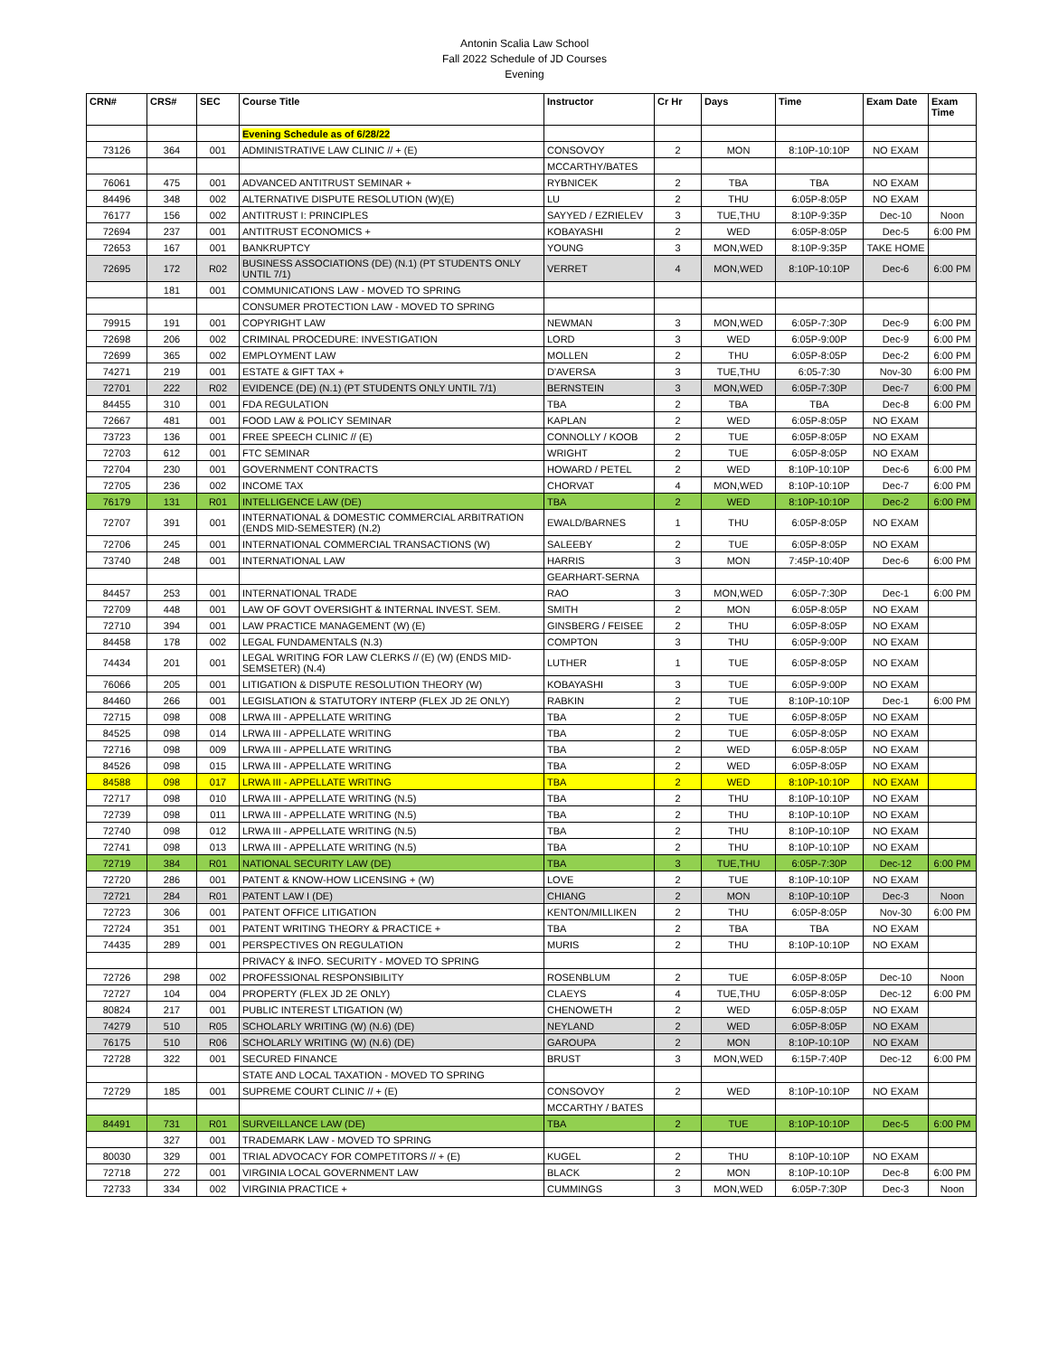Antonin Scalia Law School
Fall 2022 Schedule of JD Courses
Evening
| CRN# | CRS# | SEC | Course Title | Instructor | Cr Hr | Days | Time | Exam Date | Exam Time |
| --- | --- | --- | --- | --- | --- | --- | --- | --- | --- |
| | | | Evening Schedule as of 6/28/22 | | | | | | |
| 73126 | 364 | 001 | ADMINISTRATIVE LAW CLINIC // + (E) | CONSOVOY | 2 | MON | 8:10P-10:10P | NO EXAM | |
| | | | | MCCARTHY/BATES | | | | | |
| 76061 | 475 | 001 | ADVANCED ANTITRUST SEMINAR + | RYBNICEK | 2 | TBA | TBA | NO EXAM | |
| 84496 | 348 | 002 | ALTERNATIVE DISPUTE RESOLUTION (W)(E) | LU | 2 | THU | 6:05P-8:05P | NO EXAM | |
| 76177 | 156 | 002 | ANTITRUST I: PRINCIPLES | SAYYED / EZRIELEV | 3 | TUE,THU | 8:10P-9:35P | Dec-10 | Noon |
| 72694 | 237 | 001 | ANTITRUST ECONOMICS + | KOBAYASHI | 2 | WED | 6:05P-8:05P | Dec-5 | 6:00 PM |
| 72653 | 167 | 001 | BANKRUPTCY | YOUNG | 3 | MON,WED | 8:10P-9:35P | TAKE HOME | |
| 72695 | 172 | R02 | BUSINESS ASSOCIATIONS (DE) (N.1) (PT STUDENTS ONLY UNTIL 7/1) | VERRET | 4 | MON,WED | 8:10P-10:10P | Dec-6 | 6:00 PM |
| | 181 | 001 | COMMUNICATIONS LAW - MOVED TO SPRING | | | | | | |
| | | | CONSUMER PROTECTION LAW - MOVED TO SPRING | | | | | | |
| 79915 | 191 | 001 | COPYRIGHT LAW | NEWMAN | 3 | MON,WED | 6:05P-7:30P | Dec-9 | 6:00 PM |
| 72698 | 206 | 002 | CRIMINAL PROCEDURE: INVESTIGATION | LORD | 3 | WED | 6:05P-9:00P | Dec-9 | 6:00 PM |
| 72699 | 365 | 002 | EMPLOYMENT LAW | MOLLEN | 2 | THU | 6:05P-8:05P | Dec-2 | 6:00 PM |
| 74271 | 219 | 001 | ESTATE & GIFT TAX + | D'AVERSA | 3 | TUE,THU | 6:05-7:30 | Nov-30 | 6:00 PM |
| 72701 | 222 | R02 | EVIDENCE (DE) (N.1) (PT STUDENTS ONLY UNTIL 7/1) | BERNSTEIN | 3 | MON,WED | 6:05P-7:30P | Dec-7 | 6:00 PM |
| 84455 | 310 | 001 | FDA REGULATION | TBA | 2 | TBA | TBA | Dec-8 | 6:00 PM |
| 72667 | 481 | 001 | FOOD LAW & POLICY SEMINAR | KAPLAN | 2 | WED | 6:05P-8:05P | NO EXAM | |
| 73723 | 136 | 001 | FREE SPEECH CLINIC // (E) | CONNOLLY / KOOB | 2 | TUE | 6:05P-8:05P | NO EXAM | |
| 72703 | 612 | 001 | FTC SEMINAR | WRIGHT | 2 | TUE | 6:05P-8:05P | NO EXAM | |
| 72704 | 230 | 001 | GOVERNMENT CONTRACTS | HOWARD / PETEL | 2 | WED | 8:10P-10:10P | Dec-6 | 6:00 PM |
| 72705 | 236 | 002 | INCOME TAX | CHORVAT | 4 | MON,WED | 8:10P-10:10P | Dec-7 | 6:00 PM |
| 76179 | 131 | R01 | INTELLIGENCE LAW (DE) | TBA | 2 | WED | 8:10P-10:10P | Dec-2 | 6:00 PM |
| 72707 | 391 | 001 | INTERNATIONAL & DOMESTIC COMMERCIAL ARBITRATION (ENDS MID-SEMESTER) (N.2) | EWALD/BARNES | 1 | THU | 6:05P-8:05P | NO EXAM | |
| 72706 | 245 | 001 | INTERNATIONAL COMMERCIAL TRANSACTIONS (W) | SALEEBY | 2 | TUE | 6:05P-8:05P | NO EXAM | |
| 73740 | 248 | 001 | INTERNATIONAL LAW | HARRIS | 3 | MON | 7:45P-10:40P | Dec-6 | 6:00 PM |
| | | | | GEARHART-SERNA | | | | | |
| 84457 | 253 | 001 | INTERNATIONAL TRADE | RAO | 3 | MON,WED | 6:05P-7:30P | Dec-1 | 6:00 PM |
| 72709 | 448 | 001 | LAW OF GOVT OVERSIGHT & INTERNAL INVEST. SEM. | SMITH | 2 | MON | 6:05P-8:05P | NO EXAM | |
| 72710 | 394 | 001 | LAW PRACTICE MANAGEMENT (W) (E) | GINSBERG / FEISEE | 2 | THU | 6:05P-8:05P | NO EXAM | |
| 84458 | 178 | 002 | LEGAL FUNDAMENTALS (N.3) | COMPTON | 3 | THU | 6:05P-9:00P | NO EXAM | |
| 74434 | 201 | 001 | LEGAL WRITING FOR LAW CLERKS // (E) (W) (ENDS MID-SEMSETER) (N.4) | LUTHER | 1 | TUE | 6:05P-8:05P | NO EXAM | |
| 76066 | 205 | 001 | LITIGATION & DISPUTE RESOLUTION THEORY (W) | KOBAYASHI | 3 | TUE | 6:05P-9:00P | NO EXAM | |
| 84460 | 266 | 001 | LEGISLATION & STATUTORY INTERP (FLEX JD 2E ONLY) | RABKIN | 2 | TUE | 8:10P-10:10P | Dec-1 | 6:00 PM |
| 72715 | 098 | 008 | LRWA III - APPELLATE WRITING | TBA | 2 | TUE | 6:05P-8:05P | NO EXAM | |
| 84525 | 098 | 014 | LRWA III - APPELLATE WRITING | TBA | 2 | TUE | 6:05P-8:05P | NO EXAM | |
| 72716 | 098 | 009 | LRWA III - APPELLATE WRITING | TBA | 2 | WED | 6:05P-8:05P | NO EXAM | |
| 84526 | 098 | 015 | LRWA III - APPELLATE WRITING | TBA | 2 | WED | 6:05P-8:05P | NO EXAM | |
| 84588 | 098 | 017 | LRWA III - APPELLATE WRITING | TBA | 2 | WED | 8:10P-10:10P | NO EXAM | |
| 72717 | 098 | 010 | LRWA III - APPELLATE WRITING (N.5) | TBA | 2 | THU | 8:10P-10:10P | NO EXAM | |
| 72739 | 098 | 011 | LRWA III - APPELLATE WRITING (N.5) | TBA | 2 | THU | 8:10P-10:10P | NO EXAM | |
| 72740 | 098 | 012 | LRWA III - APPELLATE WRITING (N.5) | TBA | 2 | THU | 8:10P-10:10P | NO EXAM | |
| 72741 | 098 | 013 | LRWA III - APPELLATE WRITING (N.5) | TBA | 2 | THU | 8:10P-10:10P | NO EXAM | |
| 72719 | 384 | R01 | NATIONAL SECURITY LAW (DE) | TBA | 3 | TUE,THU | 6:05P-7:30P | Dec-12 | 6:00 PM |
| 72720 | 286 | 001 | PATENT & KNOW-HOW LICENSING + (W) | LOVE | 2 | TUE | 8:10P-10:10P | NO EXAM | |
| 72721 | 284 | R01 | PATENT LAW I (DE) | CHIANG | 2 | MON | 8:10P-10:10P | Dec-3 | Noon |
| 72723 | 306 | 001 | PATENT OFFICE LITIGATION | KENTON/MILLIKEN | 2 | THU | 6:05P-8:05P | Nov-30 | 6:00 PM |
| 72724 | 351 | 001 | PATENT WRITING THEORY & PRACTICE + | TBA | 2 | TBA | TBA | NO EXAM | |
| 74435 | 289 | 001 | PERSPECTIVES ON REGULATION | MURIS | 2 | THU | 8:10P-10:10P | NO EXAM | |
| | | | PRIVACY & INFO. SECURITY - MOVED TO SPRING | | | | | | |
| 72726 | 298 | 002 | PROFESSIONAL RESPONSIBILITY | ROSENBLUM | 2 | TUE | 6:05P-8:05P | Dec-10 | Noon |
| 72727 | 104 | 004 | PROPERTY (FLEX JD 2E ONLY) | CLAEYS | 4 | TUE,THU | 6:05P-8:05P | Dec-12 | 6:00 PM |
| 80824 | 217 | 001 | PUBLIC INTEREST LTIGATION (W) | CHENOWETH | 2 | WED | 6:05P-8:05P | NO EXAM | |
| 74279 | 510 | R05 | SCHOLARLY WRITING (W) (N.6) (DE) | NEYLAND | 2 | WED | 6:05P-8:05P | NO EXAM | |
| 76175 | 510 | R06 | SCHOLARLY WRITING (W) (N.6) (DE) | GAROUPA | 2 | MON | 8:10P-10:10P | NO EXAM | |
| 72728 | 322 | 001 | SECURED FINANCE | BRUST | 3 | MON,WED | 6:15P-7:40P | Dec-12 | 6:00 PM |
| | | | STATE AND LOCAL TAXATION - MOVED TO SPRING | | | | | | |
| 72729 | 185 | 001 | SUPREME COURT CLINIC // + (E) | CONSOVOY | 2 | WED | 8:10P-10:10P | NO EXAM | |
| | | | | MCCARTHY / BATES | | | | | |
| 84491 | 731 | R01 | SURVEILLANCE LAW (DE) | TBA | 2 | TUE | 8:10P-10:10P | Dec-5 | 6:00 PM |
| | 327 | 001 | TRADEMARK LAW - MOVED TO SPRING | | | | | | |
| 80030 | 329 | 001 | TRIAL ADVOCACY FOR COMPETITORS // + (E) | KUGEL | 2 | THU | 8:10P-10:10P | NO EXAM | |
| 72718 | 272 | 001 | VIRGINIA LOCAL GOVERNMENT LAW | BLACK | 2 | MON | 8:10P-10:10P | Dec-8 | 6:00 PM |
| 72733 | 334 | 002 | VIRGINIA PRACTICE + | CUMMINGS | 3 | MON,WED | 6:05P-7:30P | Dec-3 | Noon |